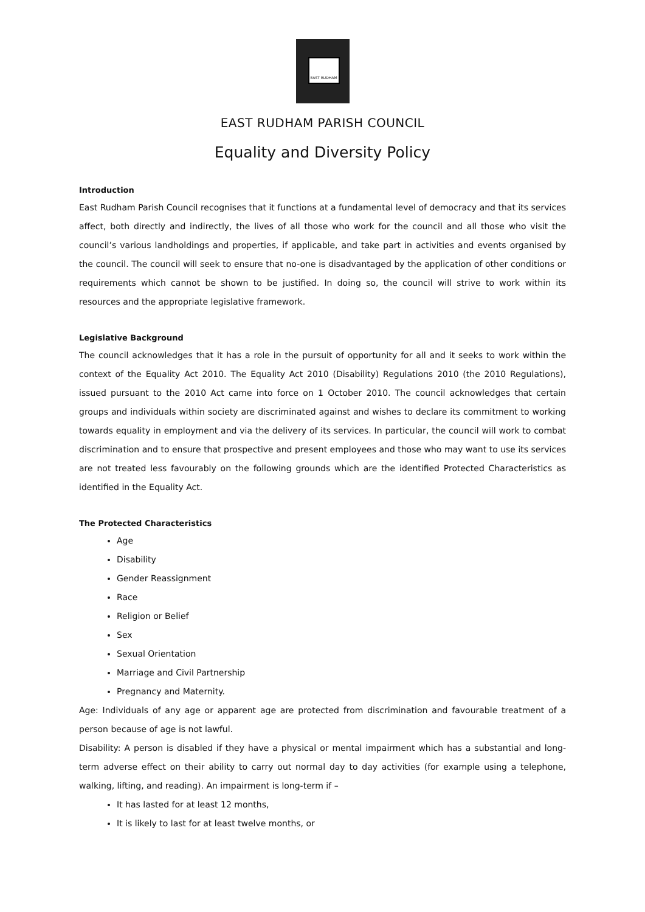EAST RUDHAM
EAST RUDHAM PARISH COUNCIL
Equality and Diversity Policy
Introduction
East Rudham Parish Council recognises that it functions at a fundamental level of democracy and that its services affect, both directly and indirectly, the lives of all those who work for the council and all those who visit the council’s various landholdings and properties, if applicable, and take part in activities and events organised by the council. The council will seek to ensure that no-one is disadvantaged by the application of other conditions or requirements which cannot be shown to be justified. In doing so, the council will strive to work within its resources and the appropriate legislative framework.
Legislative Background
The council acknowledges that it has a role in the pursuit of opportunity for all and it seeks to work within the context of the Equality Act 2010. The Equality Act 2010 (Disability) Regulations 2010 (the 2010 Regulations), issued pursuant to the 2010 Act came into force on 1 October 2010. The council acknowledges that certain groups and individuals within society are discriminated against and wishes to declare its commitment to working towards equality in employment and via the delivery of its services. In particular, the council will work to combat discrimination and to ensure that prospective and present employees and those who may want to use its services are not treated less favourably on the following grounds which are the identified Protected Characteristics as identified in the Equality Act.
The Protected Characteristics
Age
Disability
Gender Reassignment
Race
Religion or Belief
Sex
Sexual Orientation
Marriage and Civil Partnership
Pregnancy and Maternity.
Age: Individuals of any age or apparent age are protected from discrimination and favourable treatment of a person because of age is not lawful.
Disability: A person is disabled if they have a physical or mental impairment which has a substantial and long-term adverse effect on their ability to carry out normal day to day activities (for example using a telephone, walking, lifting, and reading). An impairment is long-term if –
It has lasted for at least 12 months,
It is likely to last for at least twelve months, or